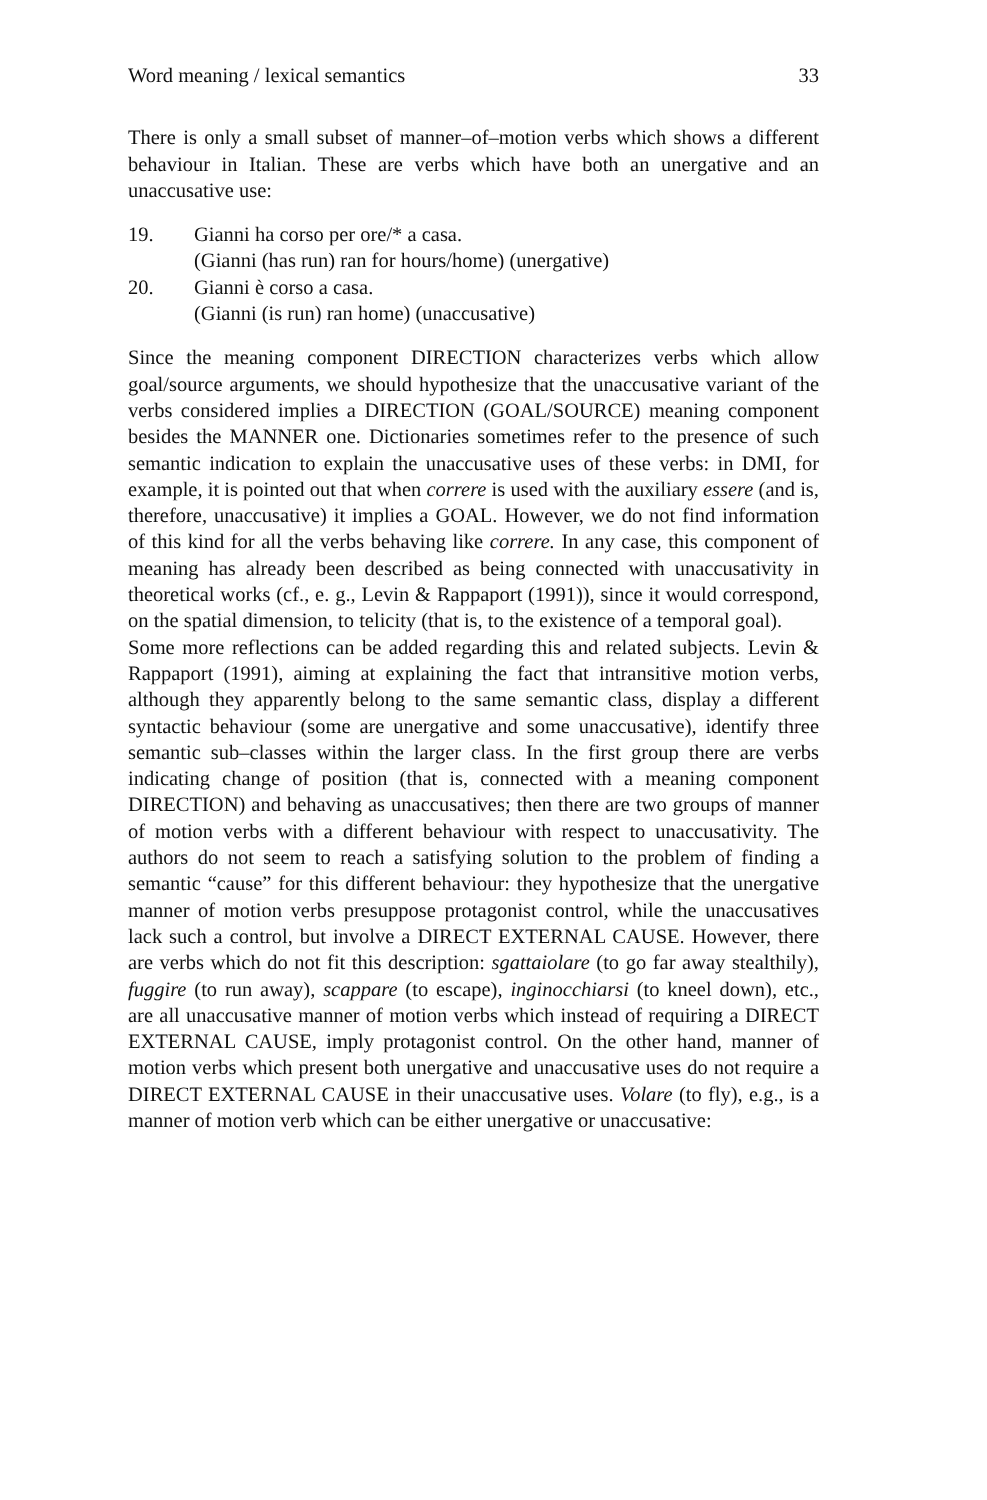Word meaning / lexical semantics 33
There is only a small subset of manner–of–motion verbs which shows a different behaviour in Italian. These are verbs which have both an unergative and an unaccusative use:
19. Gianni ha corso per ore/* a casa.
(Gianni (has run) ran for hours/home) (unergative)
20. Gianni è corso a casa.
(Gianni (is run) ran home) (unaccusative)
Since the meaning component DIRECTION characterizes verbs which allow goal/source arguments, we should hypothesize that the unaccusative variant of the verbs considered implies a DIRECTION (GOAL/SOURCE) meaning component besides the MANNER one. Dictionaries sometimes refer to the presence of such semantic indication to explain the unaccusative uses of these verbs: in DMI, for example, it is pointed out that when correre is used with the auxiliary essere (and is, therefore, unaccusative) it implies a GOAL. However, we do not find information of this kind for all the verbs behaving like correre. In any case, this component of meaning has already been described as being connected with unaccusativity in theoretical works (cf., e. g., Levin & Rappaport (1991)), since it would correspond, on the spatial dimension, to telicity (that is, to the existence of a temporal goal).
Some more reflections can be added regarding this and related subjects. Levin & Rappaport (1991), aiming at explaining the fact that intransitive motion verbs, although they apparently belong to the same semantic class, display a different syntactic behaviour (some are unergative and some unaccusative), identify three semantic sub–classes within the larger class. In the first group there are verbs indicating change of position (that is, connected with a meaning component DIRECTION) and behaving as unaccusatives; then there are two groups of manner of motion verbs with a different behaviour with respect to unaccusativity. The authors do not seem to reach a satisfying solution to the problem of finding a semantic “cause” for this different behaviour: they hypothesize that the unergative manner of motion verbs presuppose protagonist control, while the unaccusatives lack such a control, but involve a DIRECT EXTERNAL CAUSE. However, there are verbs which do not fit this description: sgattaiolare (to go far away stealthily), fuggire (to run away), scappare (to escape), inginocchiarsi (to kneel down), etc., are all unaccusative manner of motion verbs which instead of requiring a DIRECT EXTERNAL CAUSE, imply protagonist control. On the other hand, manner of motion verbs which present both unergative and unaccusative uses do not require a DIRECT EXTERNAL CAUSE in their unaccusative uses. Volare (to fly), e.g., is a manner of motion verb which can be either unergative or unaccusative: